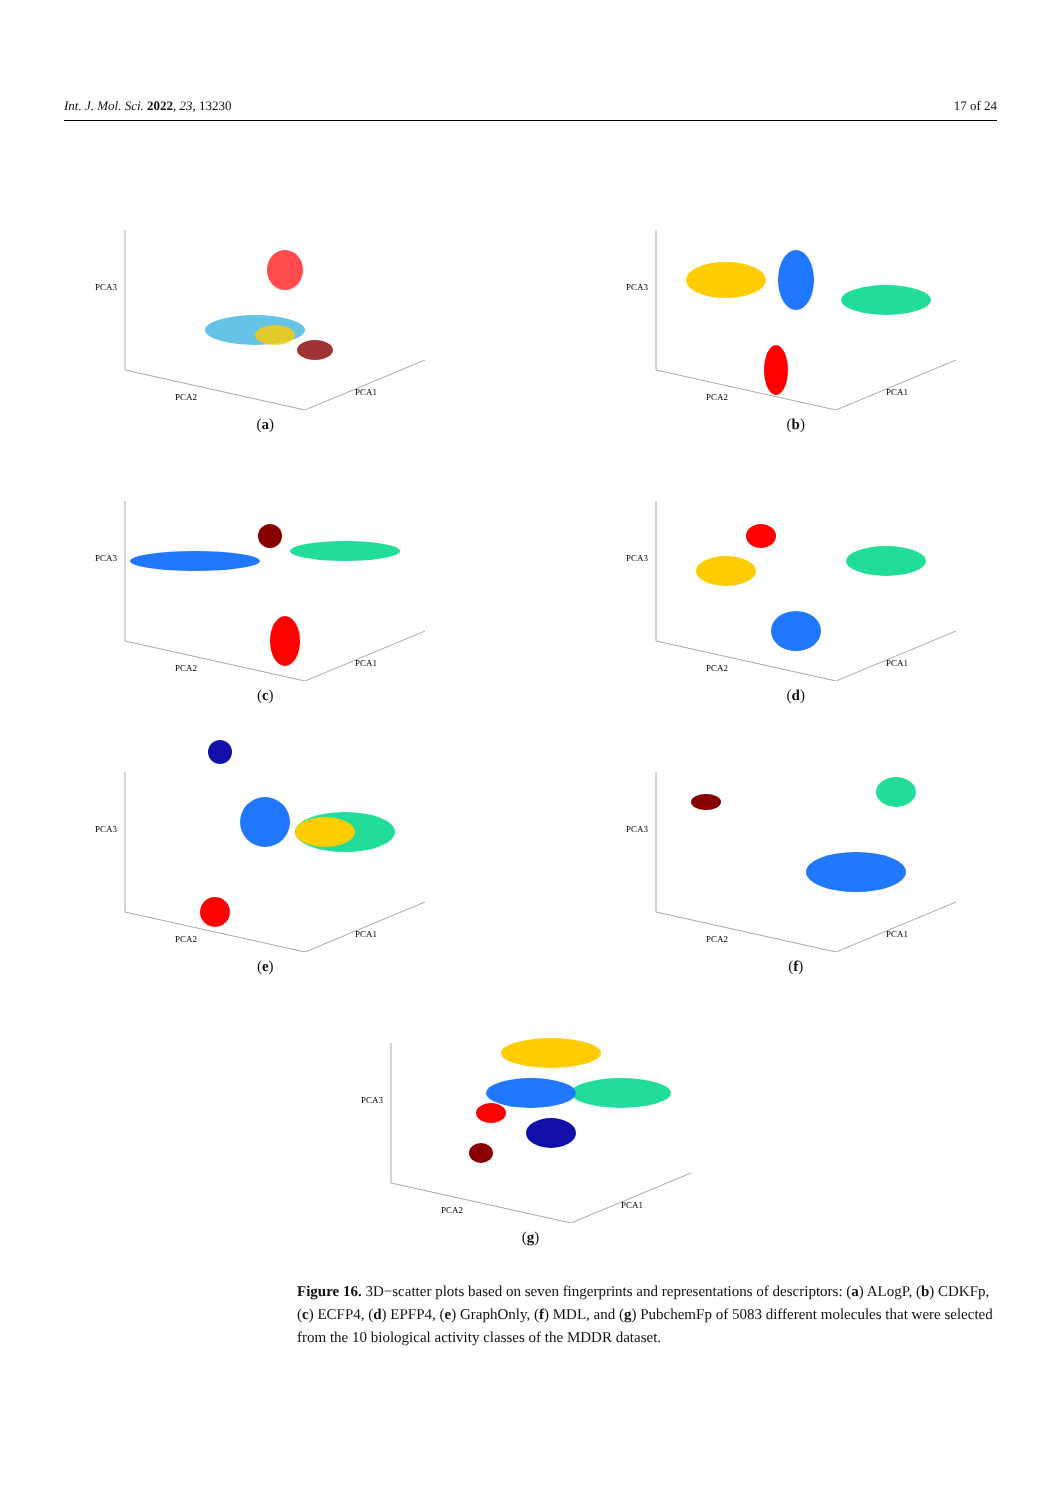Int. J. Mol. Sci. 2022, 23, 13230 17 of 24
PCA3
PCA2
PCA1
(a)
PCA3
PCA2
PCA1
(b)
PCA3
PCA2
PCA1
(c)
PCA3
PCA2
PCA1
(d)
PCA3
PCA2
PCA1
(e)
PCA3
PCA2
PCA1
(f)
PCA3
PCA2
PCA1
(g)
Figure 16. 3D−scatter plots based on seven fingerprints and representations of descriptors: (a) ALogP, (b) CDKFp, (c) ECFP4, (d) EPFP4, (e) GraphOnly, (f) MDL, and (g) PubchemFp of 5083 different molecules that were selected from the 10 biological activity classes of the MDDR dataset.